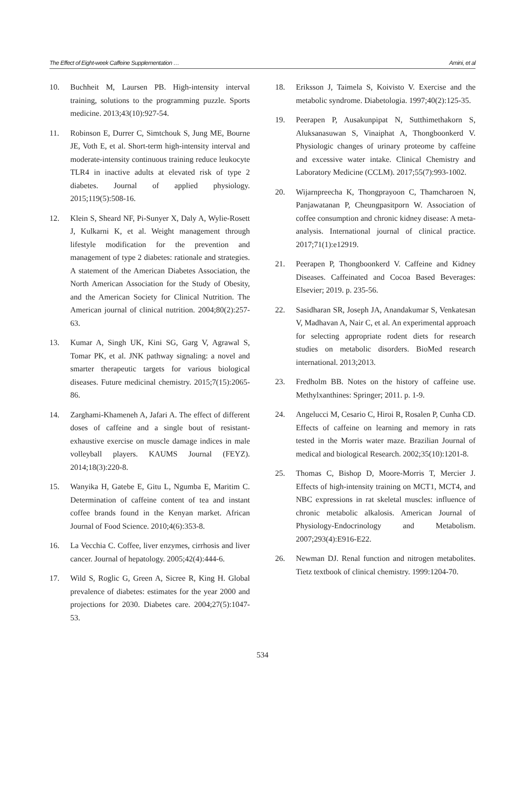The Effect of Eight-week Caffeine Supplementation … Amini, et al
10. Buchheit M, Laursen PB. High-intensity interval training, solutions to the programming puzzle. Sports medicine. 2013;43(10):927-54.
11. Robinson E, Durrer C, Simtchouk S, Jung ME, Bourne JE, Voth E, et al. Short-term high-intensity interval and moderate-intensity continuous training reduce leukocyte TLR4 in inactive adults at elevated risk of type 2 diabetes. Journal of applied physiology. 2015;119(5):508-16.
12. Klein S, Sheard NF, Pi-Sunyer X, Daly A, Wylie-Rosett J, Kulkarni K, et al. Weight management through lifestyle modification for the prevention and management of type 2 diabetes: rationale and strategies. A statement of the American Diabetes Association, the North American Association for the Study of Obesity, and the American Society for Clinical Nutrition. The American journal of clinical nutrition. 2004;80(2):257-63.
13. Kumar A, Singh UK, Kini SG, Garg V, Agrawal S, Tomar PK, et al. JNK pathway signaling: a novel and smarter therapeutic targets for various biological diseases. Future medicinal chemistry. 2015;7(15):2065-86.
14. Zarghami-Khameneh A, Jafari A. The effect of different doses of caffeine and a single bout of resistant-exhaustive exercise on muscle damage indices in male volleyball players. KAUMS Journal (FEYZ). 2014;18(3):220-8.
15. Wanyika H, Gatebe E, Gitu L, Ngumba E, Maritim C. Determination of caffeine content of tea and instant coffee brands found in the Kenyan market. African Journal of Food Science. 2010;4(6):353-8.
16. La Vecchia C. Coffee, liver enzymes, cirrhosis and liver cancer. Journal of hepatology. 2005;42(4):444-6.
17. Wild S, Roglic G, Green A, Sicree R, King H. Global prevalence of diabetes: estimates for the year 2000 and projections for 2030. Diabetes care. 2004;27(5):1047-53.
18. Eriksson J, Taimela S, Koivisto V. Exercise and the metabolic syndrome. Diabetologia. 1997;40(2):125-35.
19. Peerapen P, Ausakunpipat N, Sutthimethakorn S, Aluksanasuwan S, Vinaiphat A, Thongboonkerd V. Physiologic changes of urinary proteome by caffeine and excessive water intake. Clinical Chemistry and Laboratory Medicine (CCLM). 2017;55(7):993-1002.
20. Wijarnpreecha K, Thongprayoon C, Thamcharoen N, Panjawatanan P, Cheungpasitporn W. Association of coffee consumption and chronic kidney disease: A meta-analysis. International journal of clinical practice. 2017;71(1):e12919.
21. Peerapen P, Thongboonkerd V. Caffeine and Kidney Diseases. Caffeinated and Cocoa Based Beverages: Elsevier; 2019. p. 235-56.
22. Sasidharan SR, Joseph JA, Anandakumar S, Venkatesan V, Madhavan A, Nair C, et al. An experimental approach for selecting appropriate rodent diets for research studies on metabolic disorders. BioMed research international. 2013;2013.
23. Fredholm BB. Notes on the history of caffeine use. Methylxanthines: Springer; 2011. p. 1-9.
24. Angelucci M, Cesario C, Hiroi R, Rosalen P, Cunha CD. Effects of caffeine on learning and memory in rats tested in the Morris water maze. Brazilian Journal of medical and biological Research. 2002;35(10):1201-8.
25. Thomas C, Bishop D, Moore-Morris T, Mercier J. Effects of high-intensity training on MCT1, MCT4, and NBC expressions in rat skeletal muscles: influence of chronic metabolic alkalosis. American Journal of Physiology-Endocrinology and Metabolism. 2007;293(4):E916-E22.
26. Newman DJ. Renal function and nitrogen metabolites. Tietz textbook of clinical chemistry. 1999:1204-70.
534